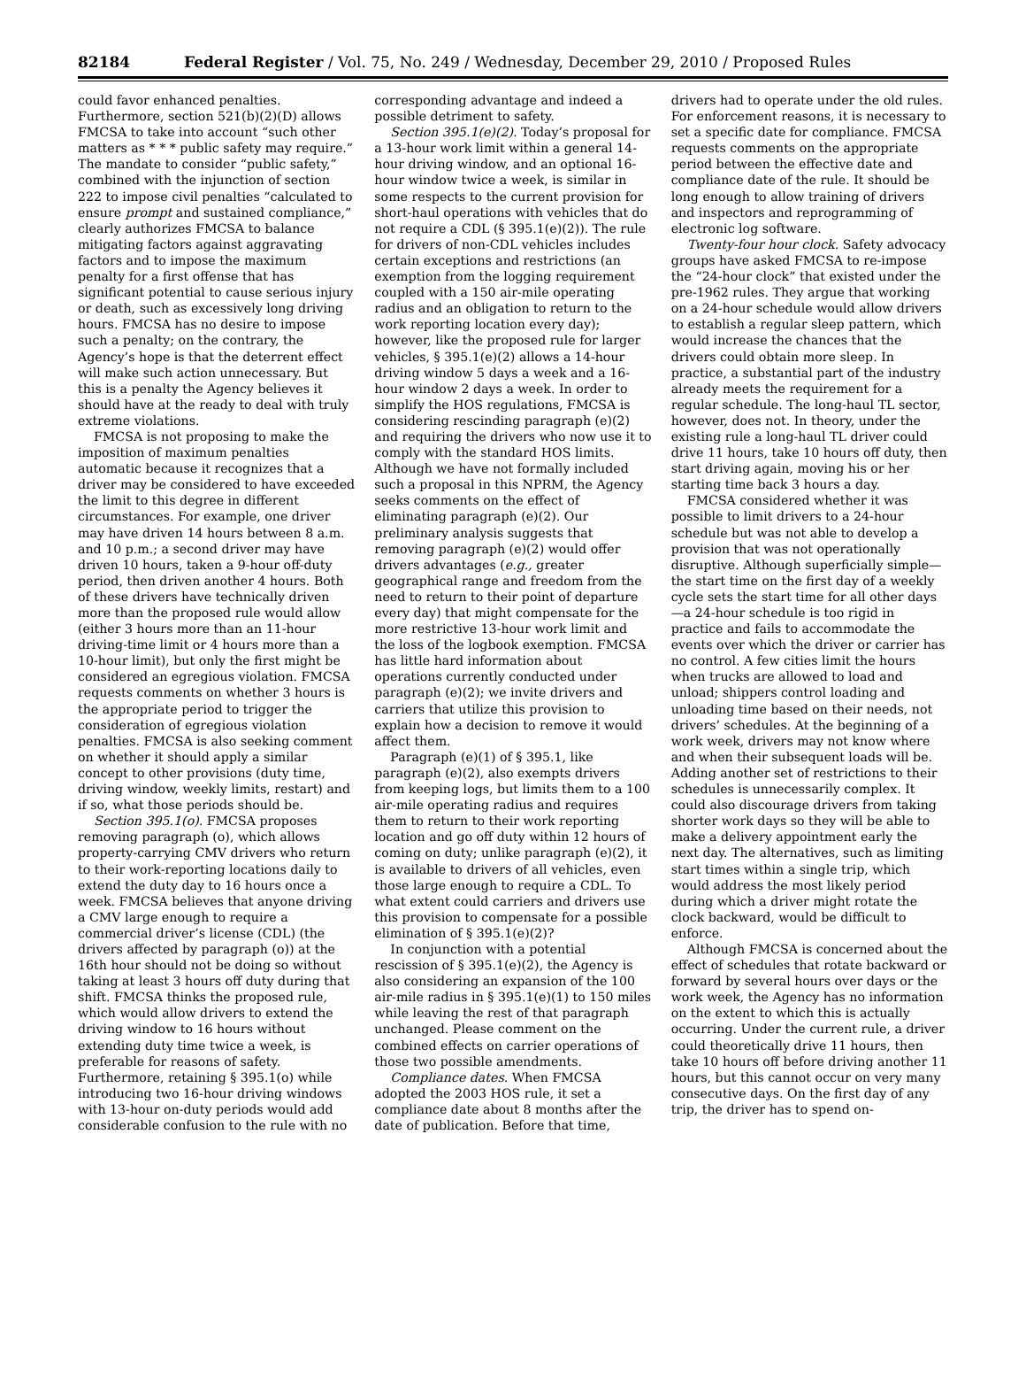82184 Federal Register / Vol. 75, No. 249 / Wednesday, December 29, 2010 / Proposed Rules
could favor enhanced penalties. Furthermore, section 521(b)(2)(D) allows FMCSA to take into account “such other matters as * * * public safety may require.” The mandate to consider “public safety,” combined with the injunction of section 222 to impose civil penalties “calculated to ensure prompt and sustained compliance,” clearly authorizes FMCSA to balance mitigating factors against aggravating factors and to impose the maximum penalty for a first offense that has significant potential to cause serious injury or death, such as excessively long driving hours. FMCSA has no desire to impose such a penalty; on the contrary, the Agency’s hope is that the deterrent effect will make such action unnecessary. But this is a penalty the Agency believes it should have at the ready to deal with truly extreme violations.
FMCSA is not proposing to make the imposition of maximum penalties automatic because it recognizes that a driver may be considered to have exceeded the limit to this degree in different circumstances. For example, one driver may have driven 14 hours between 8 a.m. and 10 p.m.; a second driver may have driven 10 hours, taken a 9-hour off-duty period, then driven another 4 hours. Both of these drivers have technically driven more than the proposed rule would allow (either 3 hours more than an 11-hour driving-time limit or 4 hours more than a 10-hour limit), but only the first might be considered an egregious violation. FMCSA requests comments on whether 3 hours is the appropriate period to trigger the consideration of egregious violation penalties. FMCSA is also seeking comment on whether it should apply a similar concept to other provisions (duty time, driving window, weekly limits, restart) and if so, what those periods should be.
Section 395.1(o). FMCSA proposes removing paragraph (o), which allows property-carrying CMV drivers who return to their work-reporting locations daily to extend the duty day to 16 hours once a week. FMCSA believes that anyone driving a CMV large enough to require a commercial driver’s license (CDL) (the drivers affected by paragraph (o)) at the 16th hour should not be doing so without taking at least 3 hours off duty during that shift. FMCSA thinks the proposed rule, which would allow drivers to extend the driving window to 16 hours without extending duty time twice a week, is preferable for reasons of safety. Furthermore, retaining § 395.1(o) while introducing two 16-hour driving windows with 13-hour on-duty periods would add considerable confusion to the rule with no
corresponding advantage and indeed a possible detriment to safety.
Section 395.1(e)(2). Today’s proposal for a 13-hour work limit within a general 14-hour driving window, and an optional 16-hour window twice a week, is similar in some respects to the current provision for short-haul operations with vehicles that do not require a CDL (§ 395.1(e)(2)). The rule for drivers of non-CDL vehicles includes certain exceptions and restrictions (an exemption from the logging requirement coupled with a 150 air-mile operating radius and an obligation to return to the work reporting location every day); however, like the proposed rule for larger vehicles, § 395.1(e)(2) allows a 14-hour driving window 5 days a week and a 16-hour window 2 days a week. In order to simplify the HOS regulations, FMCSA is considering rescinding paragraph (e)(2) and requiring the drivers who now use it to comply with the standard HOS limits. Although we have not formally included such a proposal in this NPRM, the Agency seeks comments on the effect of eliminating paragraph (e)(2). Our preliminary analysis suggests that removing paragraph (e)(2) would offer drivers advantages (e.g., greater geographical range and freedom from the need to return to their point of departure every day) that might compensate for the more restrictive 13-hour work limit and the loss of the logbook exemption. FMCSA has little hard information about operations currently conducted under paragraph (e)(2); we invite drivers and carriers that utilize this provision to explain how a decision to remove it would affect them.
Paragraph (e)(1) of § 395.1, like paragraph (e)(2), also exempts drivers from keeping logs, but limits them to a 100 air-mile operating radius and requires them to return to their work reporting location and go off duty within 12 hours of coming on duty; unlike paragraph (e)(2), it is available to drivers of all vehicles, even those large enough to require a CDL. To what extent could carriers and drivers use this provision to compensate for a possible elimination of § 395.1(e)(2)?
In conjunction with a potential rescission of § 395.1(e)(2), the Agency is also considering an expansion of the 100 air-mile radius in § 395.1(e)(1) to 150 miles while leaving the rest of that paragraph unchanged. Please comment on the combined effects on carrier operations of those two possible amendments.
Compliance dates. When FMCSA adopted the 2003 HOS rule, it set a compliance date about 8 months after the date of publication. Before that time,
drivers had to operate under the old rules. For enforcement reasons, it is necessary to set a specific date for compliance. FMCSA requests comments on the appropriate period between the effective date and compliance date of the rule. It should be long enough to allow training of drivers and inspectors and reprogramming of electronic log software.
Twenty-four hour clock. Safety advocacy groups have asked FMCSA to re-impose the “24-hour clock” that existed under the pre-1962 rules. They argue that working on a 24-hour schedule would allow drivers to establish a regular sleep pattern, which would increase the chances that the drivers could obtain more sleep. In practice, a substantial part of the industry already meets the requirement for a regular schedule. The long-haul TL sector, however, does not. In theory, under the existing rule a long-haul TL driver could drive 11 hours, take 10 hours off duty, then start driving again, moving his or her starting time back 3 hours a day.
FMCSA considered whether it was possible to limit drivers to a 24-hour schedule but was not able to develop a provision that was not operationally disruptive. Although superficially simple—the start time on the first day of a weekly cycle sets the start time for all other days—a 24-hour schedule is too rigid in practice and fails to accommodate the events over which the driver or carrier has no control. A few cities limit the hours when trucks are allowed to load and unload; shippers control loading and unloading time based on their needs, not drivers’ schedules. At the beginning of a work week, drivers may not know where and when their subsequent loads will be. Adding another set of restrictions to their schedules is unnecessarily complex. It could also discourage drivers from taking shorter work days so they will be able to make a delivery appointment early the next day. The alternatives, such as limiting start times within a single trip, which would address the most likely period during which a driver might rotate the clock backward, would be difficult to enforce.
Although FMCSA is concerned about the effect of schedules that rotate backward or forward by several hours over days or the work week, the Agency has no information on the extent to which this is actually occurring. Under the current rule, a driver could theoretically drive 11 hours, then take 10 hours off before driving another 11 hours, but this cannot occur on very many consecutive days. On the first day of any trip, the driver has to spend on-